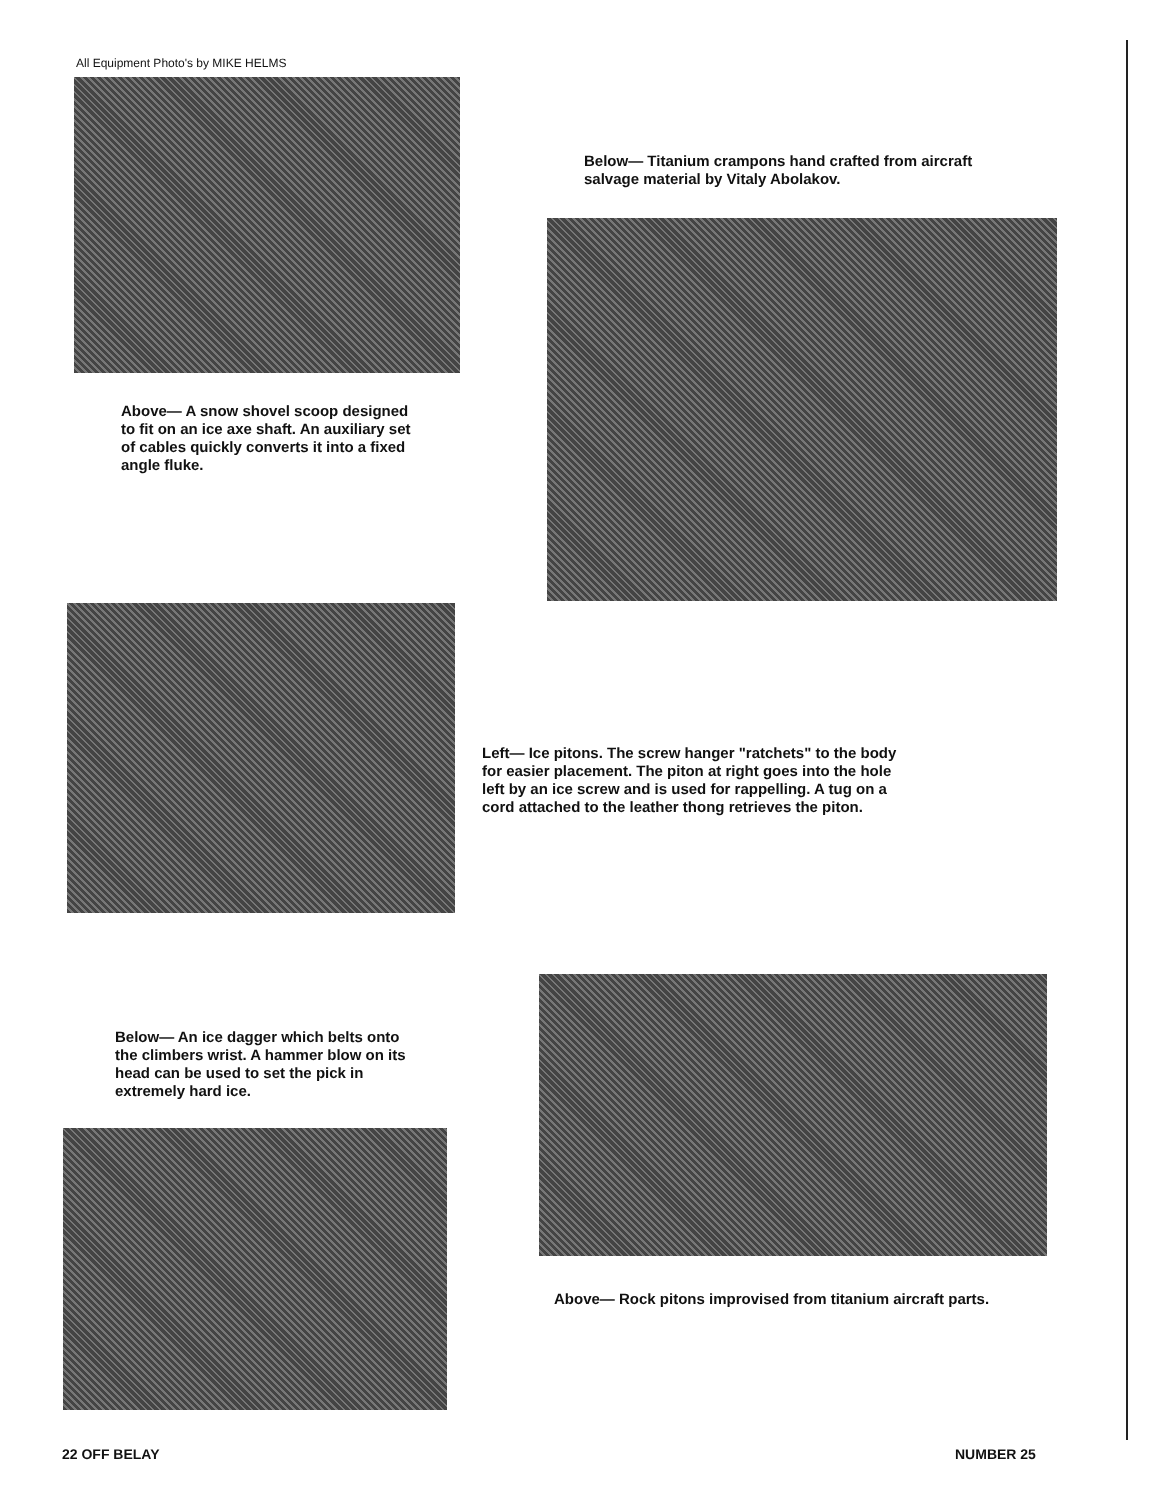All Equipment Photo's by MIKE HELMS
Below— Titanium crampons hand crafted from aircraft salvage material by Vitaly Abolakov.
Above— A snow shovel scoop designed to fit on an ice axe shaft. An auxiliary set of cables quickly converts it into a fixed angle fluke.
Left— Ice pitons. The screw hanger "ratchets" to the body for easier placement. The piton at right goes into the hole left by an ice screw and is used for rappelling. A tug on a cord attached to the leather thong retrieves the piton.
Below— An ice dagger which belts onto the climbers wrist. A hammer blow on its head can be used to set the pick in extremely hard ice.
Above— Rock pitons improvised from titanium aircraft parts.
22 OFF BELAY NUMBER 25